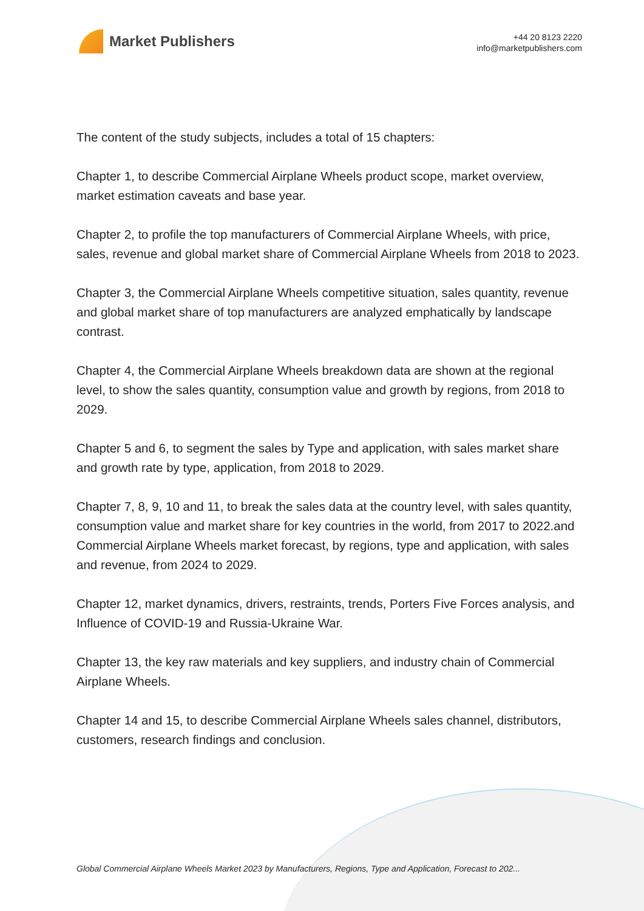Market Publishers
+44 20 8123 2220
info@marketpublishers.com
The content of the study subjects, includes a total of 15 chapters:
Chapter 1, to describe Commercial Airplane Wheels product scope, market overview, market estimation caveats and base year.
Chapter 2, to profile the top manufacturers of Commercial Airplane Wheels, with price, sales, revenue and global market share of Commercial Airplane Wheels from 2018 to 2023.
Chapter 3, the Commercial Airplane Wheels competitive situation, sales quantity, revenue and global market share of top manufacturers are analyzed emphatically by landscape contrast.
Chapter 4, the Commercial Airplane Wheels breakdown data are shown at the regional level, to show the sales quantity, consumption value and growth by regions, from 2018 to 2029.
Chapter 5 and 6, to segment the sales by Type and application, with sales market share and growth rate by type, application, from 2018 to 2029.
Chapter 7, 8, 9, 10 and 11, to break the sales data at the country level, with sales quantity, consumption value and market share for key countries in the world, from 2017 to 2022.and Commercial Airplane Wheels market forecast, by regions, type and application, with sales and revenue, from 2024 to 2029.
Chapter 12, market dynamics, drivers, restraints, trends, Porters Five Forces analysis, and Influence of COVID-19 and Russia-Ukraine War.
Chapter 13, the key raw materials and key suppliers, and industry chain of Commercial Airplane Wheels.
Chapter 14 and 15, to describe Commercial Airplane Wheels sales channel, distributors, customers, research findings and conclusion.
Global Commercial Airplane Wheels Market 2023 by Manufacturers, Regions, Type and Application, Forecast to 202...